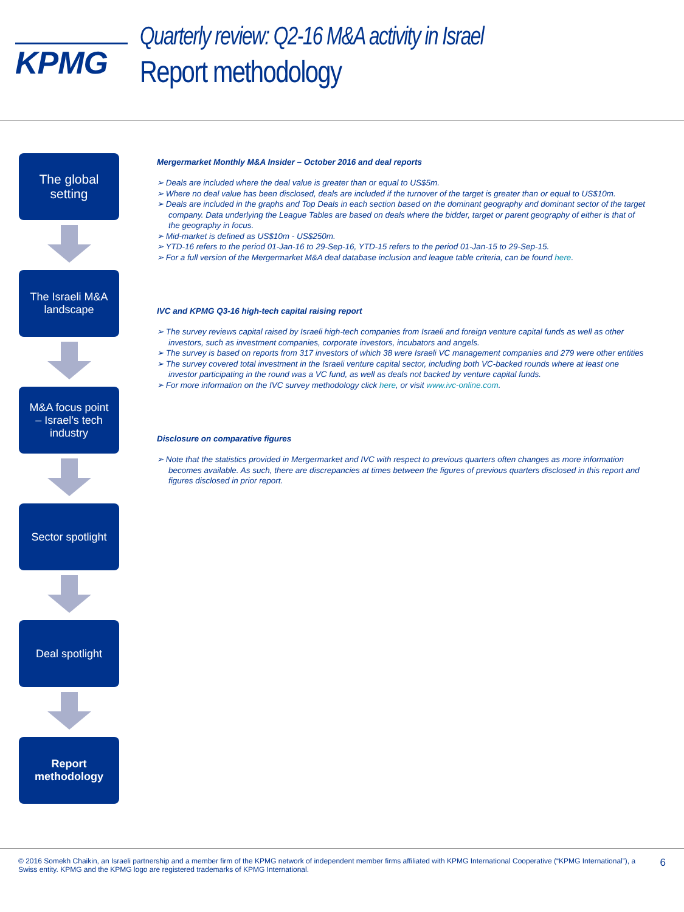KPMG
Quarterly review: Q2-16 M&A activity in Israel
Report methodology
The global
setting
The Israeli M&A
landscape
M&A focus point
– Israel’s tech
industry
Sector spotlight
Deal spotlight
Report
methodology
Mergermarket Monthly M&A Insider – October 2016 and deal reports
➢ Deals are included where the deal value is greater than or equal to US$5m.
➢ Where no deal value has been disclosed, deals are included if the turnover of the target is greater than or equal to US$10m.
➢ Deals are included in the graphs and Top Deals in each section based on the dominant geography and dominant sector of the target company. Data underlying the League Tables are based on deals where the bidder, target or parent geography of either is that of the geography in focus.
➢ Mid-market is defined as US$10m - US$250m.
➢ YTD-16 refers to the period 01-Jan-16 to 29-Sep-16, YTD-15 refers to the period 01-Jan-15 to 29-Sep-15.
➢ For a full version of the Mergermarket M&A deal database inclusion and league table criteria, can be found here.
IVC and KPMG Q3-16 high-tech capital raising report
➢ The survey reviews capital raised by Israeli high-tech companies from Israeli and foreign venture capital funds as well as other investors, such as investment companies, corporate investors, incubators and angels.
➢ The survey is based on reports from 317 investors of which 38 were Israeli VC management companies and 279 were other entities
➢ The survey covered total investment in the Israeli venture capital sector, including both VC-backed rounds where at least one investor participating in the round was a VC fund, as well as deals not backed by venture capital funds.
➢ For more information on the IVC survey methodology click here, or visit www.ivc-online.com.
Disclosure on comparative figures
➢ Note that the statistics provided in Mergermarket and IVC with respect to previous quarters often changes as more information becomes available. As such, there are discrepancies at times between the figures of previous quarters disclosed in this report and figures disclosed in prior report.
© 2016 Somekh Chaikin, an Israeli partnership and a member firm of the KPMG network of independent member firms affiliated with KPMG International Cooperative (“KPMG International”), a Swiss entity. KPMG and the KPMG logo are registered trademarks of KPMG International.
6